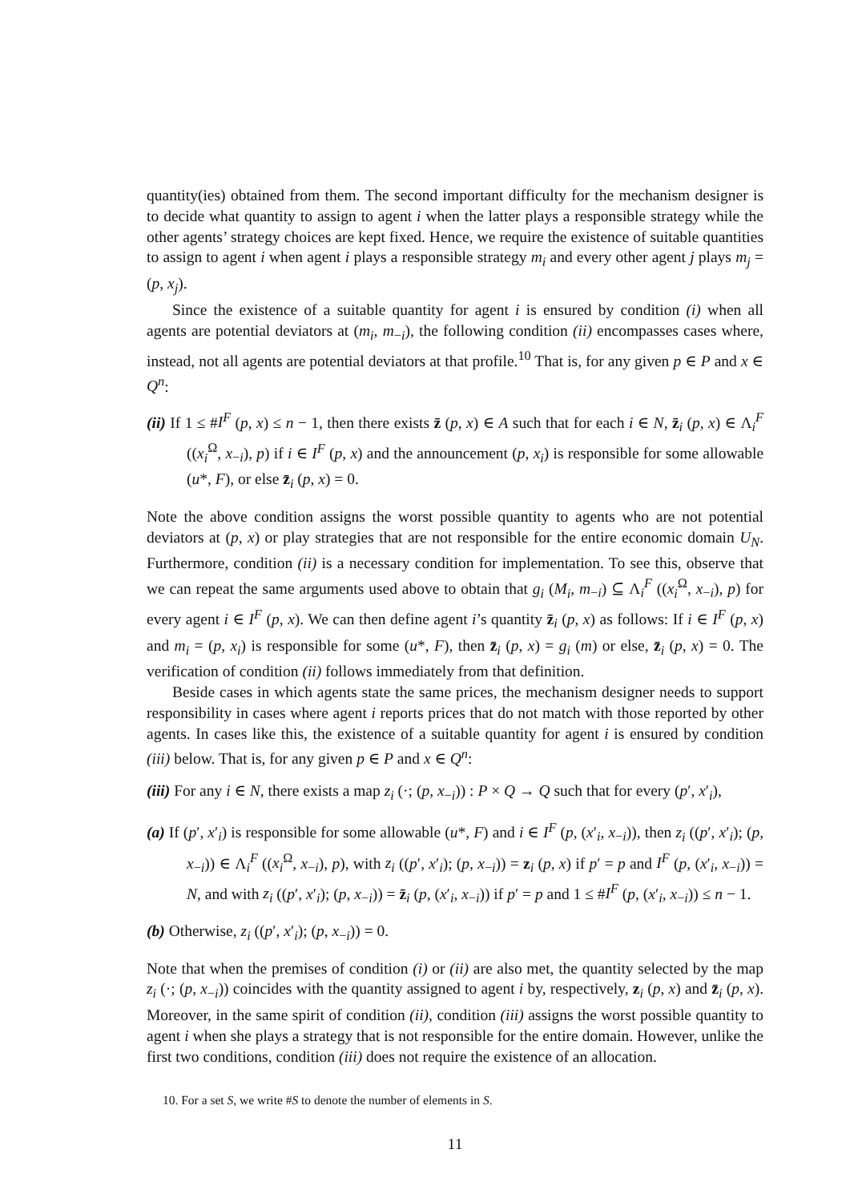quantity(ies) obtained from them. The second important difficulty for the mechanism designer is to decide what quantity to assign to agent i when the latter plays a responsible strategy while the other agents’ strategy choices are kept fixed. Hence, we require the existence of suitable quantities to assign to agent i when agent i plays a responsible strategy m<sub>i</sub> and every other agent j plays m<sub>j</sub> = (p, x<sub>j</sub>).
Since the existence of a suitable quantity for agent i is ensured by condition (i) when all agents are potential deviators at (m<sub>i</sub>, m<sub>−i</sub>), the following condition (ii) encompasses cases where, instead, not all agents are potential deviators at that profile.<sup>10</sup> That is, for any given p ∈ P and x ∈ Q<sup>n</sup>:
(ii) If 1 ≤ #I<sup>F</sup> (p, x) ≤ n − 1, then there exists z̄ (p, x) ∈ A such that for each i ∈ N, z̄<sub>i</sub> (p, x) ∈ Λ<sub>i</sub><sup>F</sup> ((x<sub>i</sub><sup>Ω</sup>, x<sub>−i</sub>), p) if i ∈ I<sup>F</sup> (p, x) and the announcement (p, x<sub>i</sub>) is responsible for some allowable (u*, F), or else z̄<sub>i</sub> (p, x) = 0.
Note the above condition assigns the worst possible quantity to agents who are not potential deviators at (p, x) or play strategies that are not responsible for the entire economic domain U<sub>N</sub>. Furthermore, condition (ii) is a necessary condition for implementation. To see this, observe that we can repeat the same arguments used above to obtain that g<sub>i</sub> (M<sub>i</sub>, m<sub>−i</sub>) ⊆ Λ<sub>i</sub><sup>F</sup> ((x<sub>i</sub><sup>Ω</sup>, x<sub>−i</sub>), p) for every agent i ∈ I<sup>F</sup> (p, x). We can then define agent i’s quantity z̄<sub>i</sub> (p, x) as follows: If i ∈ I<sup>F</sup> (p, x) and m<sub>i</sub> = (p, x<sub>i</sub>) is responsible for some (u*, F), then z̄<sub>i</sub> (p, x) = g<sub>i</sub> (m) or else, z̄<sub>i</sub> (p, x) = 0. The verification of condition (ii) follows immediately from that definition.
Beside cases in which agents state the same prices, the mechanism designer needs to support responsibility in cases where agent i reports prices that do not match with those reported by other agents. In cases like this, the existence of a suitable quantity for agent i is ensured by condition (iii) below. That is, for any given p ∈ P and x ∈ Q<sup>n</sup>:
(iii) For any i ∈ N, there exists a map z<sub>i</sub> (·; (p, x<sub>−i</sub>)) : P × Q → Q such that for every (p′, x′<sub>i</sub>),
(a) If (p′, x′<sub>i</sub>) is responsible for some allowable (u*, F) and i ∈ I<sup>F</sup> (p, (x′<sub>i</sub>, x<sub>−i</sub>)), then z<sub>i</sub> ((p′, x′<sub>i</sub>); (p, x<sub>−i</sub>)) ∈ Λ<sub>i</sub><sup>F</sup> ((x<sub>i</sub><sup>Ω</sup>, x<sub>−i</sub>), p), with z<sub>i</sub> ((p′, x′<sub>i</sub>); (p, x<sub>−i</sub>)) = z<sub>i</sub> (p, x) if p′ = p and I<sup>F</sup> (p, (x′<sub>i</sub>, x<sub>−i</sub>)) = N, and with z<sub>i</sub> ((p′, x′<sub>i</sub>); (p, x<sub>−i</sub>)) = z̄<sub>i</sub> (p, (x′<sub>i</sub>, x<sub>−i</sub>)) if p′ = p and 1 ≤ #I<sup>F</sup> (p, (x′<sub>i</sub>, x<sub>−i</sub>)) ≤ n − 1.
(b) Otherwise, z<sub>i</sub> ((p′, x′<sub>i</sub>); (p, x<sub>−i</sub>)) = 0.
Note that when the premises of condition (i) or (ii) are also met, the quantity selected by the map z<sub>i</sub> (·; (p, x<sub>−i</sub>)) coincides with the quantity assigned to agent i by, respectively, z<sub>i</sub> (p, x) and z̄<sub>i</sub> (p, x). Moreover, in the same spirit of condition (ii), condition (iii) assigns the worst possible quantity to agent i when she plays a strategy that is not responsible for the entire domain. However, unlike the first two conditions, condition (iii) does not require the existence of an allocation.
10. For a set S, we write #S to denote the number of elements in S.
11